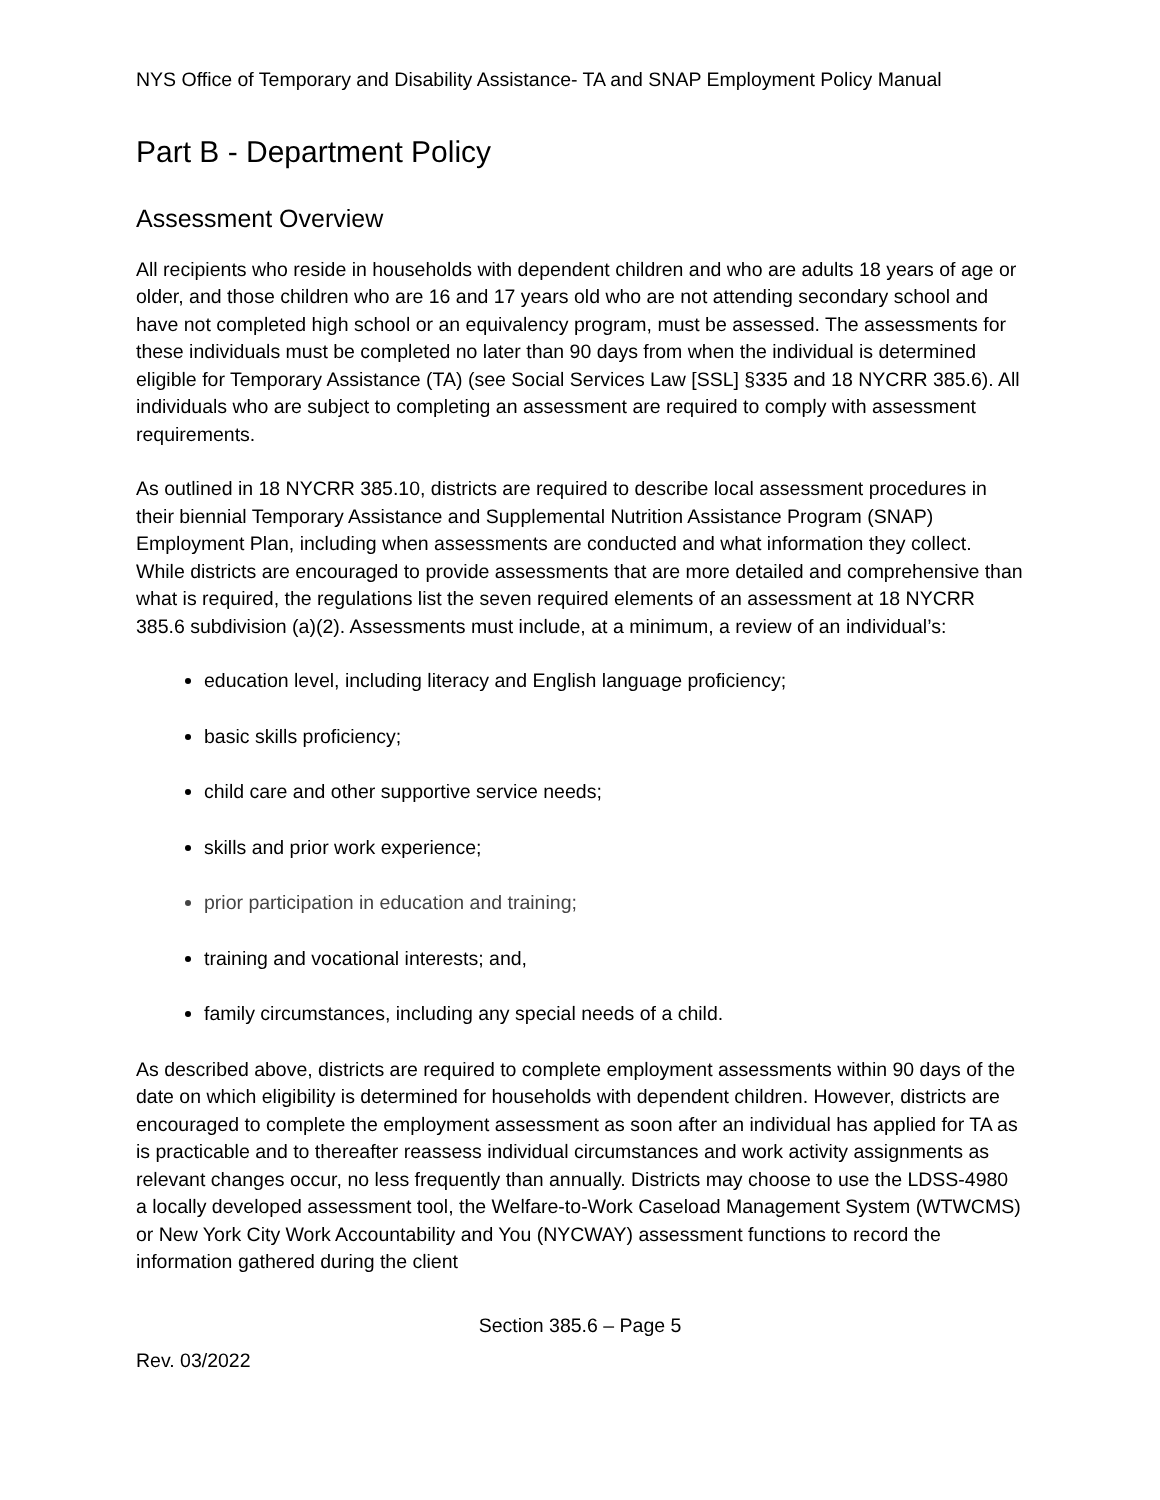NYS Office of Temporary and Disability Assistance- TA and SNAP Employment Policy Manual
Part B - Department Policy
Assessment Overview
All recipients who reside in households with dependent children and who are adults 18 years of age or older, and those children who are 16 and 17 years old who are not attending secondary school and have not completed high school or an equivalency program, must be assessed. The assessments for these individuals must be completed no later than 90 days from when the individual is determined eligible for Temporary Assistance (TA) (see Social Services Law [SSL] §335 and 18 NYCRR 385.6). All individuals who are subject to completing an assessment are required to comply with assessment requirements.
As outlined in 18 NYCRR 385.10, districts are required to describe local assessment procedures in their biennial Temporary Assistance and Supplemental Nutrition Assistance Program (SNAP) Employment Plan, including when assessments are conducted and what information they collect. While districts are encouraged to provide assessments that are more detailed and comprehensive than what is required, the regulations list the seven required elements of an assessment at 18 NYCRR 385.6 subdivision (a)(2). Assessments must include, at a minimum, a review of an individual’s:
education level, including literacy and English language proficiency;
basic skills proficiency;
child care and other supportive service needs;
skills and prior work experience;
prior participation in education and training;
training and vocational interests; and,
family circumstances, including any special needs of a child.
As described above, districts are required to complete employment assessments within 90 days of the date on which eligibility is determined for households with dependent children. However, districts are encouraged to complete the employment assessment as soon after an individual has applied for TA as is practicable and to thereafter reassess individual circumstances and work activity assignments as relevant changes occur, no less frequently than annually. Districts may choose to use the LDSS-4980 a locally developed assessment tool, the Welfare-to-Work Caseload Management System (WTWCMS) or New York City Work Accountability and You (NYCWAY) assessment functions to record the information gathered during the client
Section 385.6 – Page 5
Rev. 03/2022